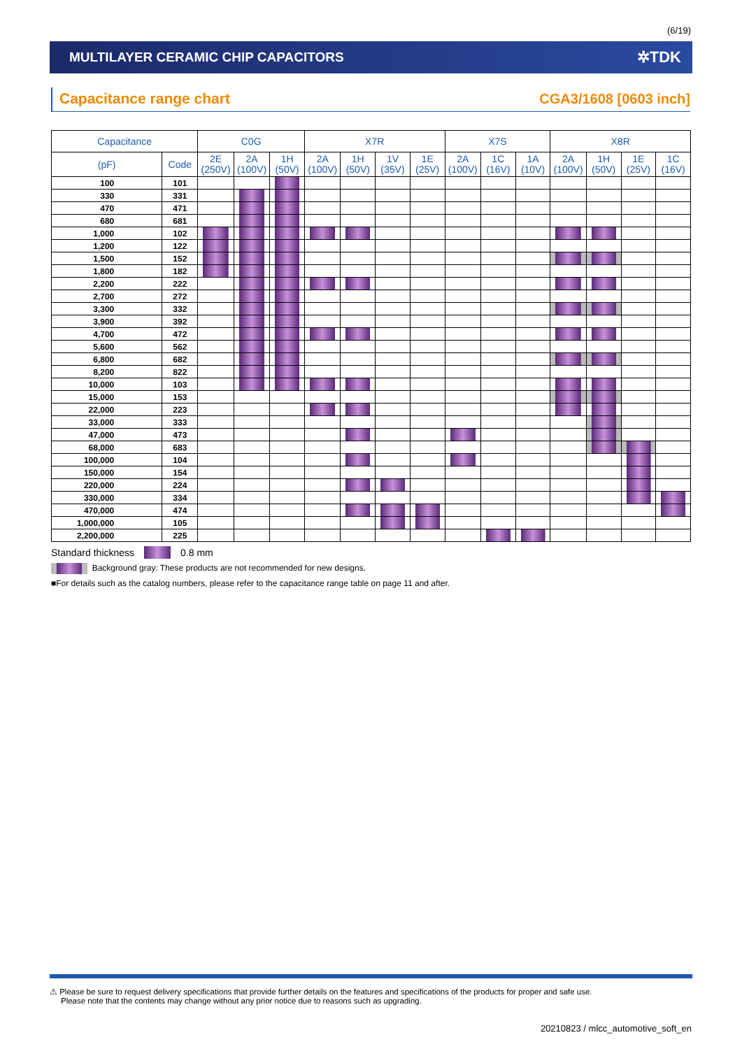(6/19)
MULTILAYER CERAMIC CHIP CAPACITORS
✲TDK
Capacitance range chart
CGA3/1608 [0603 inch]
| Capacitance | | C0G | | | X7R | | | | X7S | | | X8R | | | |
| --- | --- | --- | --- | --- | --- | --- | --- | --- | --- | --- | --- | --- | --- | --- | --- |
| (pF) | Code | 2E (250V) | 2A (100V) | 1H (50V) | 2A (100V) | 1H (50V) | 1V (35V) | 1E (25V) | 2A (100V) | 1C (16V) | 1A (10V) | 2A (100V) | 1H (50V) | 1E (25V) | 1C (16V) |
| 100 | 101 | | | | | | | | | | | | | | |
| 330 | 331 | | | | | | | | | | | | | | |
| 470 | 471 | | | | | | | | | | | | | | |
| 680 | 681 | | | | | | | | | | | | | | |
| 1,000 | 102 | | | | | | | | | | | | | | |
| 1,200 | 122 | | | | | | | | | | | | | | |
| 1,500 | 152 | | | | | | | | | | | | | | |
| 1,800 | 182 | | | | | | | | | | | | | | |
| 2,200 | 222 | | | | | | | | | | | | | | |
| 2,700 | 272 | | | | | | | | | | | | | | |
| 3,300 | 332 | | | | | | | | | | | | | | |
| 3,900 | 392 | | | | | | | | | | | | | | |
| 4,700 | 472 | | | | | | | | | | | | | | |
| 5,600 | 562 | | | | | | | | | | | | | | |
| 6,800 | 682 | | | | | | | | | | | | | | |
| 8,200 | 822 | | | | | | | | | | | | | | |
| 10,000 | 103 | | | | | | | | | | | | | | |
| 15,000 | 153 | | | | | | | | | | | | | | |
| 22,000 | 223 | | | | | | | | | | | | | | |
| 33,000 | 333 | | | | | | | | | | | | | | |
| 47,000 | 473 | | | | | | | | | | | | | | |
| 68,000 | 683 | | | | | | | | | | | | | | |
| 100,000 | 104 | | | | | | | | | | | | | | |
| 150,000 | 154 | | | | | | | | | | | | | | |
| 220,000 | 224 | | | | | | | | | | | | | | |
| 330,000 | 334 | | | | | | | | | | | | | | |
| 470,000 | 474 | | | | | | | | | | | | | | |
| 1,000,000 | 105 | | | | | | | | | | | | | | |
| 2,200,000 | 225 | | | | | | | | | | | | | | |
Standard thickness 0.8 mm
Background gray: These products are not recommended for new designs.
■For details such as the catalog numbers, please refer to the capacitance range table on page 11 and after.
⚠ Please be sure to request delivery specifications that provide further details on the features and specifications of the products for proper and safe use.
Please note that the contents may change without any prior notice due to reasons such as upgrading.
20210823 / mlcc_automotive_soft_en